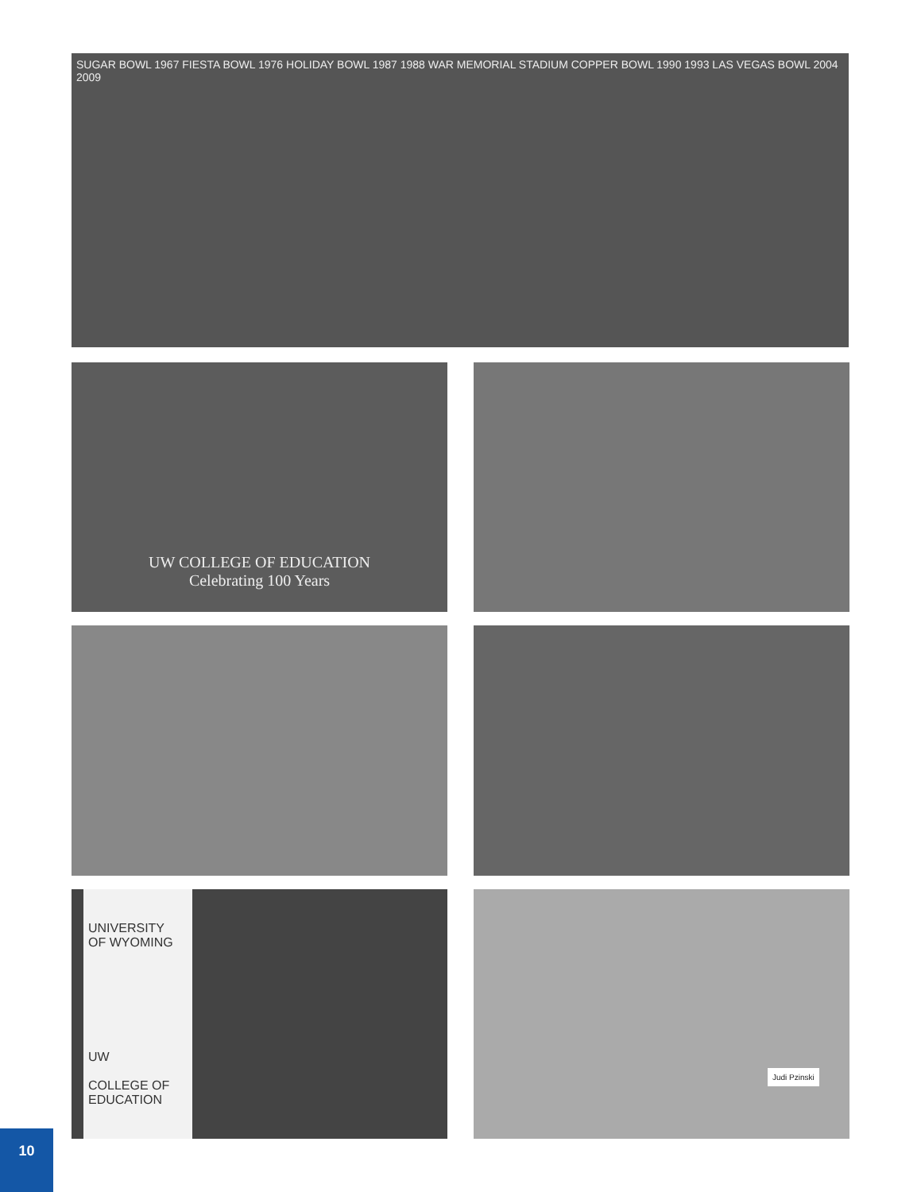SUGAR BOWL 1967 FIESTA BOWL 1976 HOLIDAY BOWL 1987 1988 WAR MEMORIAL STADIUM COPPER BOWL 1990 1993 LAS VEGAS BOWL 2004 2009
UW COLLEGE OF EDUCATION
Celebrating 100 Years
UNIVERSITY
OF WYOMING
UW
COLLEGE OF
EDUCATION
Judi Pzinski
10